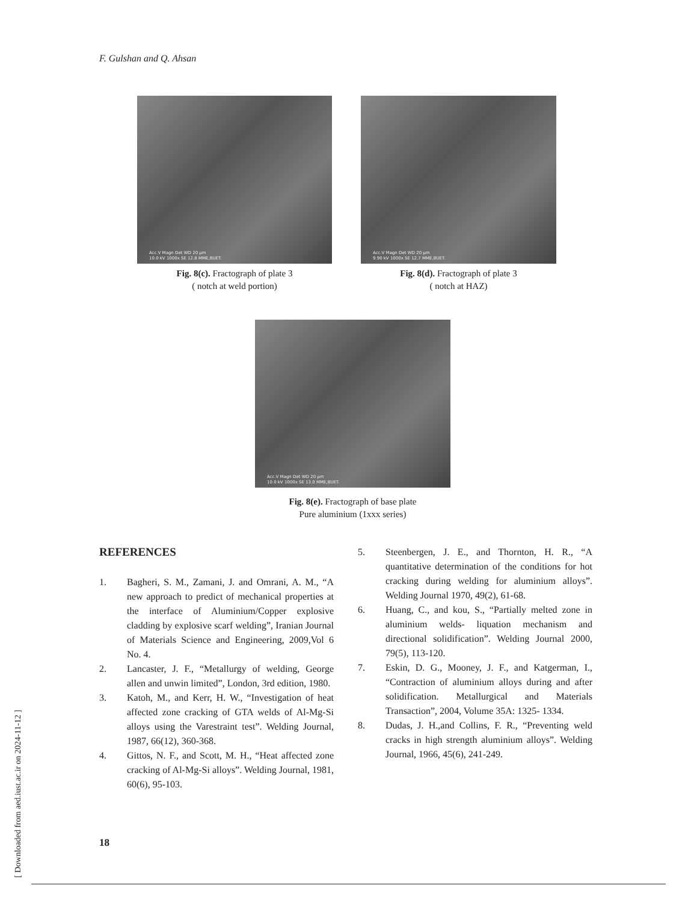F. Gulshan and Q. Ahsan
Acc.V Magn Det WD 20 µm
10.0 kV 1000x SE 12.8 MME,BUET.
Acc.V Magn Det WD 20 µm
9.90 kV 1000x SE 12.7 MME,BUET.
Fig. 8(c). Fractograph of plate 3
( notch at weld portion)
Fig. 8(d). Fractograph of plate 3
( notch at HAZ)
Acc.V Magn Det WD 20 µm
10.0 kV 1000x SE 13.0 MME,BUET.
Fig. 8(e). Fractograph of base plate
Pure aluminium (1xxx series)
REFERENCES
1. Bagheri, S. M., Zamani, J. and Omrani, A. M., “A new approach to predict of mechanical properties at the interface of Aluminium/Copper explosive cladding by explosive scarf welding”, Iranian Journal of Materials Science and Engineering, 2009,Vol 6 No. 4.
2. Lancaster, J. F., “Metallurgy of welding, George allen and unwin limited”, London, 3rd edition, 1980.
3. Katoh, M., and Kerr, H. W., “Investigation of heat affected zone cracking of GTA welds of Al-Mg-Si alloys using the Varestraint test”. Welding Journal, 1987, 66(12), 360-368.
4. Gittos, N. F., and Scott, M. H., “Heat affected zone cracking of Al-Mg-Si alloys”. Welding Journal, 1981, 60(6), 95-103.
5. Steenbergen, J. E., and Thornton, H. R., “A quantitative determination of the conditions for hot cracking during welding for aluminium alloys”. Welding Journal 1970, 49(2), 61-68.
6. Huang, C., and kou, S., “Partially melted zone in aluminium welds- liquation mechanism and directional solidification”. Welding Journal 2000, 79(5), 113-120.
7. Eskin, D. G., Mooney, J. F., and Katgerman, I., “Contraction of aluminium alloys during and after solidification. Metallurgical and Materials Transaction”, 2004, Volume 35A: 1325- 1334.
8. Dudas, J. H.,and Collins, F. R., “Preventing weld cracks in high strength aluminium alloys”. Welding Journal, 1966, 45(6), 241-249.
[ Downloaded from aed.iust.ac.ir on 2024-11-12 ]
18